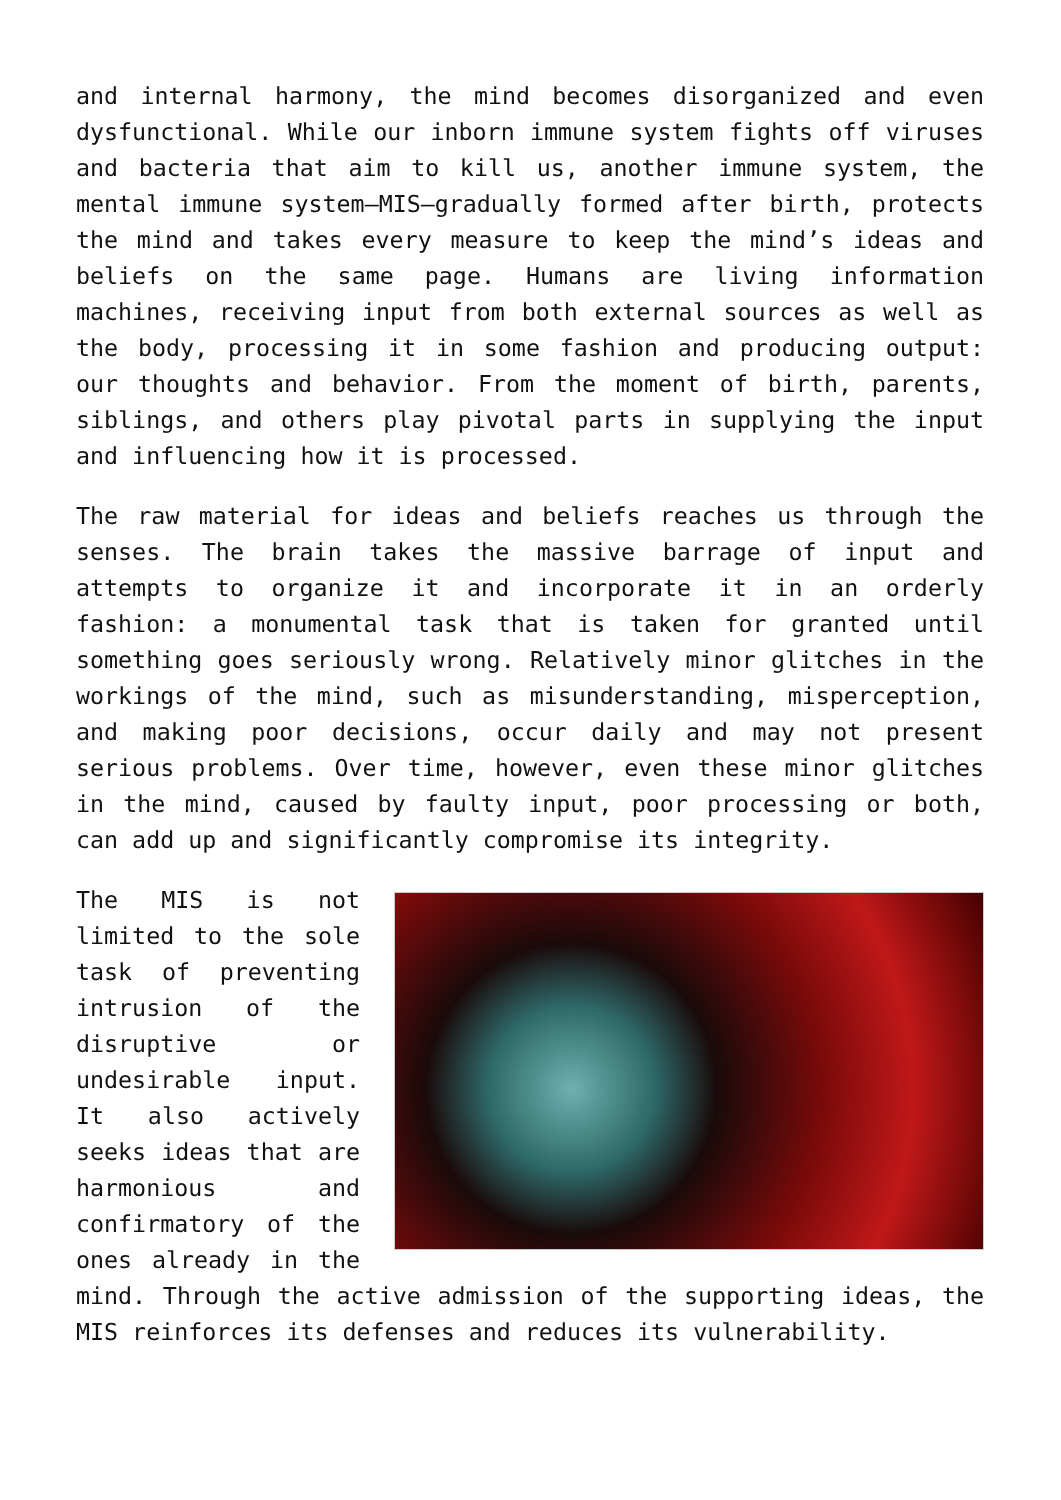and internal harmony, the mind becomes disorganized and even dysfunctional. While our inborn immune system fights off viruses and bacteria that aim to kill us, another immune system, the mental immune system—MIS—gradually formed after birth, protects the mind and takes every measure to keep the mind’s ideas and beliefs on the same page. Humans are living information machines, receiving input from both external sources as well as the body, processing it in some fashion and producing output: our thoughts and behavior. From the moment of birth, parents, siblings, and others play pivotal parts in supplying the input and influencing how it is processed.
The raw material for ideas and beliefs reaches us through the senses. The brain takes the massive barrage of input and attempts to organize it and incorporate it in an orderly fashion: a monumental task that is taken for granted until something goes seriously wrong. Relatively minor glitches in the workings of the mind, such as misunderstanding, misperception, and making poor decisions, occur daily and may not present serious problems. Over time, however, even these minor glitches in the mind, caused by faulty input, poor processing or both, can add up and significantly compromise its integrity.
The MIS is not limited to the sole task of preventing intrusion of the disruptive or undesirable input. It also actively seeks ideas that are harmonious and confirmatory of the ones already in the mind. Through the active admission of the supporting ideas, the MIS reinforces its defenses and reduces its vulnerability.